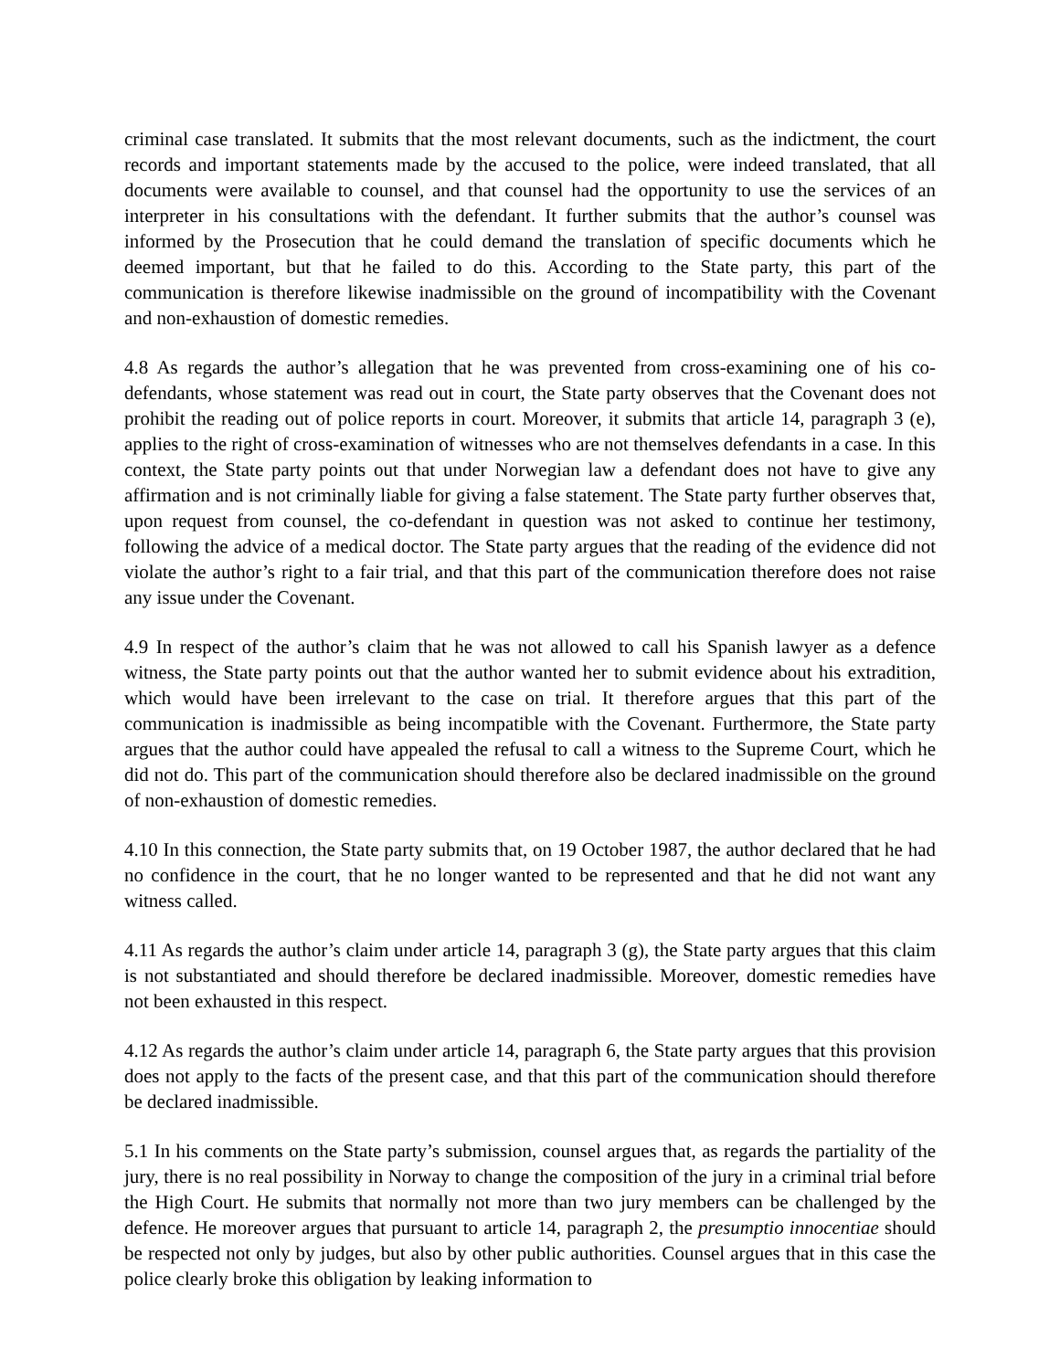criminal case translated. It submits that the most relevant documents, such as the indictment, the court records and important statements made by the accused to the police, were indeed translated, that all documents were available to counsel, and that counsel had the opportunity to use the services of an interpreter in his consultations with the defendant. It further submits that the author’s counsel was informed by the Prosecution that he could demand the translation of specific documents which he deemed important, but that he failed to do this. According to the State party, this part of the communication is therefore likewise inadmissible on the ground of incompatibility with the Covenant and non-exhaustion of domestic remedies.
4.8 As regards the author’s allegation that he was prevented from cross-examining one of his co-defendants, whose statement was read out in court, the State party observes that the Covenant does not prohibit the reading out of police reports in court. Moreover, it submits that article 14, paragraph 3 (e), applies to the right of cross-examination of witnesses who are not themselves defendants in a case. In this context, the State party points out that under Norwegian law a defendant does not have to give any affirmation and is not criminally liable for giving a false statement. The State party further observes that, upon request from counsel, the co-defendant in question was not asked to continue her testimony, following the advice of a medical doctor. The State party argues that the reading of the evidence did not violate the author’s right to a fair trial, and that this part of the communication therefore does not raise any issue under the Covenant.
4.9 In respect of the author’s claim that he was not allowed to call his Spanish lawyer as a defence witness, the State party points out that the author wanted her to submit evidence about his extradition, which would have been irrelevant to the case on trial. It therefore argues that this part of the communication is inadmissible as being incompatible with the Covenant. Furthermore, the State party argues that the author could have appealed the refusal to call a witness to the Supreme Court, which he did not do. This part of the communication should therefore also be declared inadmissible on the ground of non-exhaustion of domestic remedies.
4.10 In this connection, the State party submits that, on 19 October 1987, the author declared that he had no confidence in the court, that he no longer wanted to be represented and that he did not want any witness called.
4.11 As regards the author’s claim under article 14, paragraph 3 (g), the State party argues that this claim is not substantiated and should therefore be declared inadmissible. Moreover, domestic remedies have not been exhausted in this respect.
4.12 As regards the author’s claim under article 14, paragraph 6, the State party argues that this provision does not apply to the facts of the present case, and that this part of the communication should therefore be declared inadmissible.
5.1 In his comments on the State party’s submission, counsel argues that, as regards the partiality of the jury, there is no real possibility in Norway to change the composition of the jury in a criminal trial before the High Court. He submits that normally not more than two jury members can be challenged by the defence. He moreover argues that pursuant to article 14, paragraph 2, the presumptio innocentiae should be respected not only by judges, but also by other public authorities. Counsel argues that in this case the police clearly broke this obligation by leaking information to